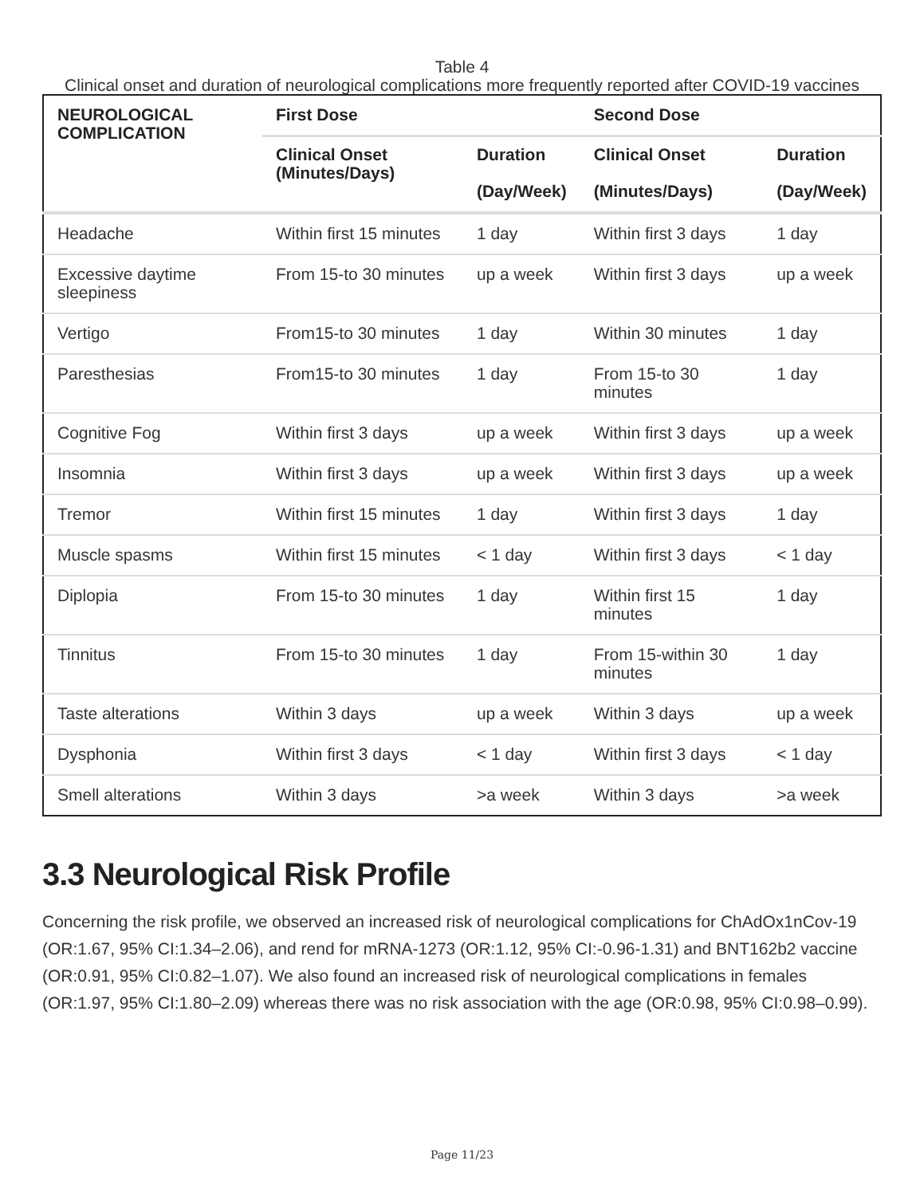Table 4
Clinical onset and duration of neurological complications more frequently reported after COVID-19 vaccines
| NEUROLOGICAL COMPLICATION | First Dose | | Second Dose | |
| --- | --- | --- | --- | --- |
| | Clinical Onset (Minutes/Days) | Duration (Day/Week) | Clinical Onset (Minutes/Days) | Duration (Day/Week) |
| Headache | Within first 15 minutes | 1 day | Within first 3 days | 1 day |
| Excessive daytime sleepiness | From 15-to 30 minutes | up a week | Within first 3 days | up a week |
| Vertigo | From15-to 30 minutes | 1 day | Within 30 minutes | 1 day |
| Paresthesias | From15-to 30 minutes | 1 day | From 15-to 30 minutes | 1 day |
| Cognitive Fog | Within first 3 days | up a week | Within first 3 days | up a week |
| Insomnia | Within first 3 days | up a week | Within first 3 days | up a week |
| Tremor | Within first 15 minutes | 1 day | Within first 3 days | 1 day |
| Muscle spasms | Within first 15 minutes | < 1 day | Within first 3 days | < 1 day |
| Diplopia | From 15-to 30 minutes | 1 day | Within first 15 minutes | 1 day |
| Tinnitus | From 15-to 30 minutes | 1 day | From 15-within 30 minutes | 1 day |
| Taste alterations | Within 3 days | up a week | Within 3 days | up a week |
| Dysphonia | Within first 3 days | < 1 day | Within first 3 days | < 1 day |
| Smell alterations | Within 3 days | >a week | Within 3 days | >a week |
3.3 Neurological Risk Profile
Concerning the risk profile, we observed an increased risk of neurological complications for ChAdOx1nCov-19 (OR:1.67, 95% CI:1.34–2.06), and rend for mRNA-1273 (OR:1.12, 95% CI:-0.96-1.31) and BNT162b2 vaccine (OR:0.91, 95% CI:0.82–1.07). We also found an increased risk of neurological complications in females (OR:1.97, 95% CI:1.80–2.09) whereas there was no risk association with the age (OR:0.98, 95% CI:0.98–0.99).
Page 11/23